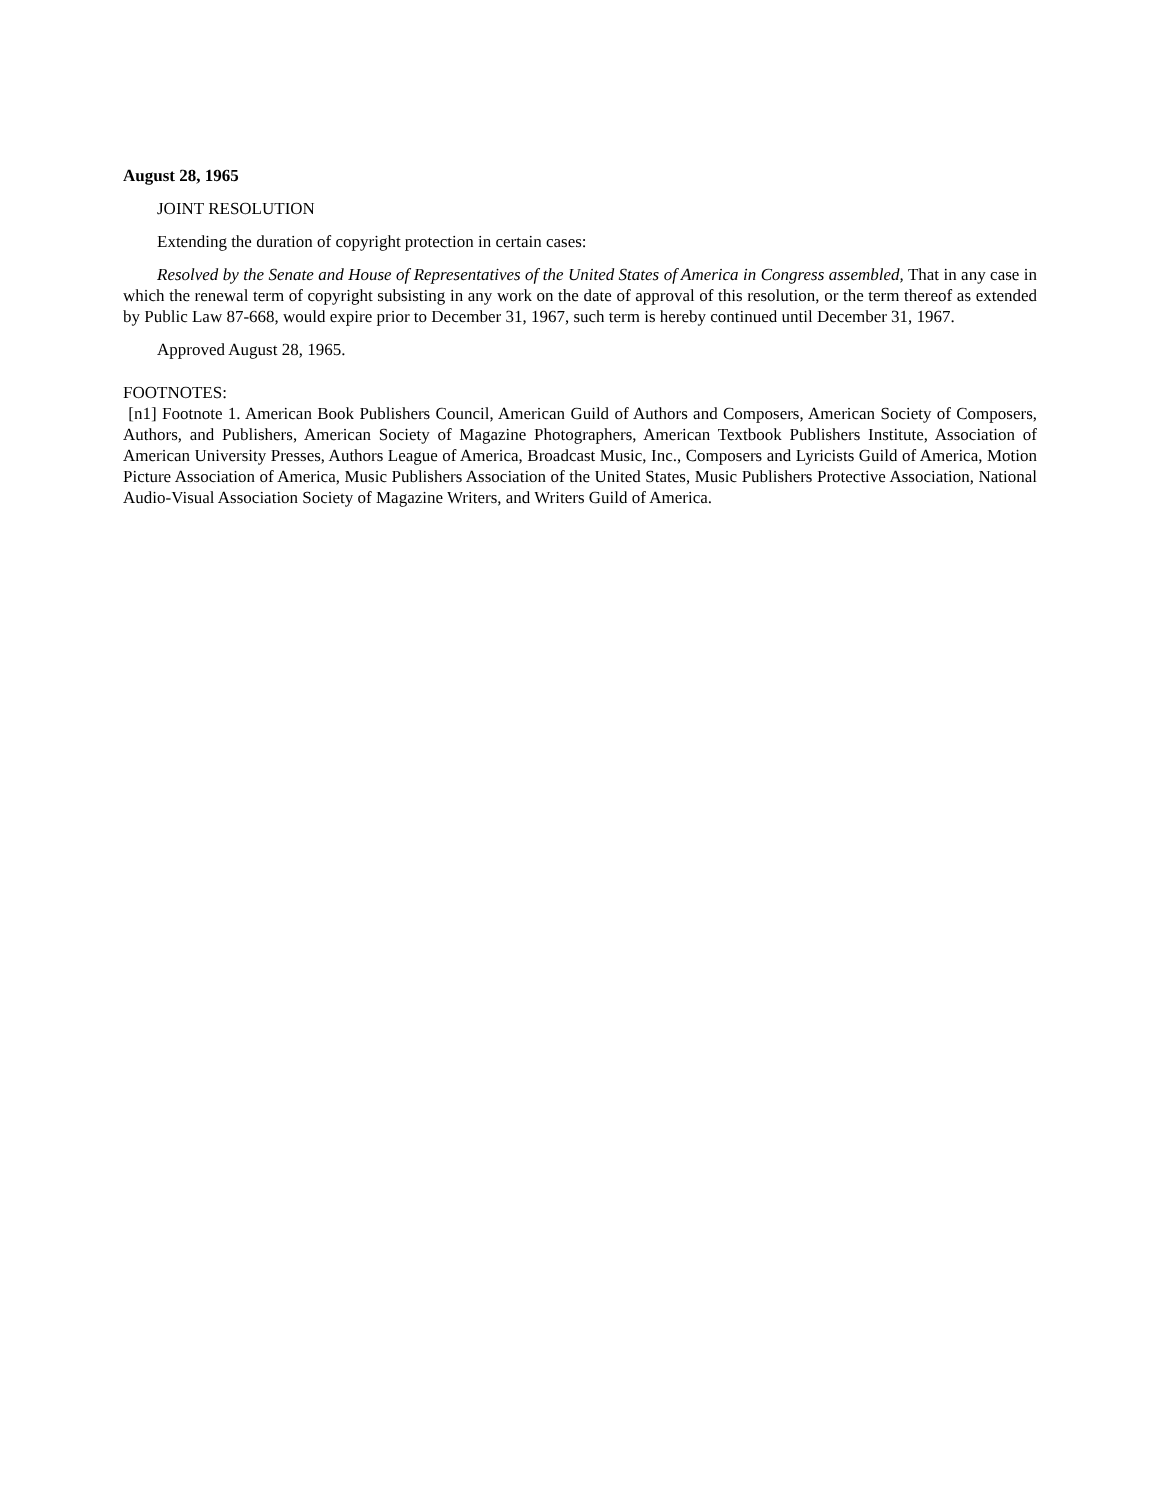August 28, 1965
JOINT RESOLUTION
Extending the duration of copyright protection in certain cases:
Resolved by the Senate and House of Representatives of the United States of America in Congress assembled, That in any case in which the renewal term of copyright subsisting in any work on the date of approval of this resolution, or the term thereof as extended by Public Law 87-668, would expire prior to December 31, 1967, such term is hereby continued until December 31, 1967.
Approved August 28, 1965.
FOOTNOTES:
[n1] Footnote 1. American Book Publishers Council, American Guild of Authors and Composers, American Society of Composers, Authors, and Publishers, American Society of Magazine Photographers, American Textbook Publishers Institute, Association of American University Presses, Authors League of America, Broadcast Music, Inc., Composers and Lyricists Guild of America, Motion Picture Association of America, Music Publishers Association of the United States, Music Publishers Protective Association, National Audio-Visual Association Society of Magazine Writers, and Writers Guild of America.